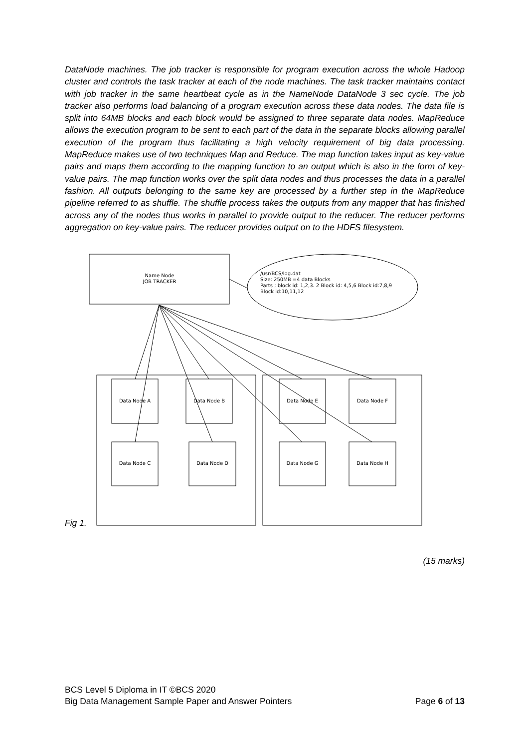DataNode machines. The job tracker is responsible for program execution across the whole Hadoop cluster and controls the task tracker at each of the node machines. The task tracker maintains contact with job tracker in the same heartbeat cycle as in the NameNode DataNode 3 sec cycle. The job tracker also performs load balancing of a program execution across these data nodes. The data file is split into 64MB blocks and each block would be assigned to three separate data nodes. MapReduce allows the execution program to be sent to each part of the data in the separate blocks allowing parallel execution of the program thus facilitating a high velocity requirement of big data processing. MapReduce makes use of two techniques Map and Reduce. The map function takes input as key-value pairs and maps them according to the mapping function to an output which is also in the form of key-value pairs. The map function works over the split data nodes and thus processes the data in a parallel fashion. All outputs belonging to the same key are processed by a further step in the MapReduce pipeline referred to as shuffle. The shuffle process takes the outputs from any mapper that has finished across any of the nodes thus works in parallel to provide output to the reducer. The reducer performs aggregation on key-value pairs. The reducer provides output on to the HDFS filesystem.
Name Node
JOB TRACKER
/usr/BCS/log.dat
Size: 250MB =4 data Blocks
Parts ; block id: 1,2,3. 2 Block id: 4,5,6 Block id:7,8,9
Block id:10,11,12
Data Node A Data Node B Data Node E Data Node F
Data Node C Data Node D Data Node G Data Node H
Fig 1.
(15 marks)
BCS Level 5 Diploma in IT ©BCS 2020
Page 6 of 13 Big Data Management Sample Paper and Answer Pointers